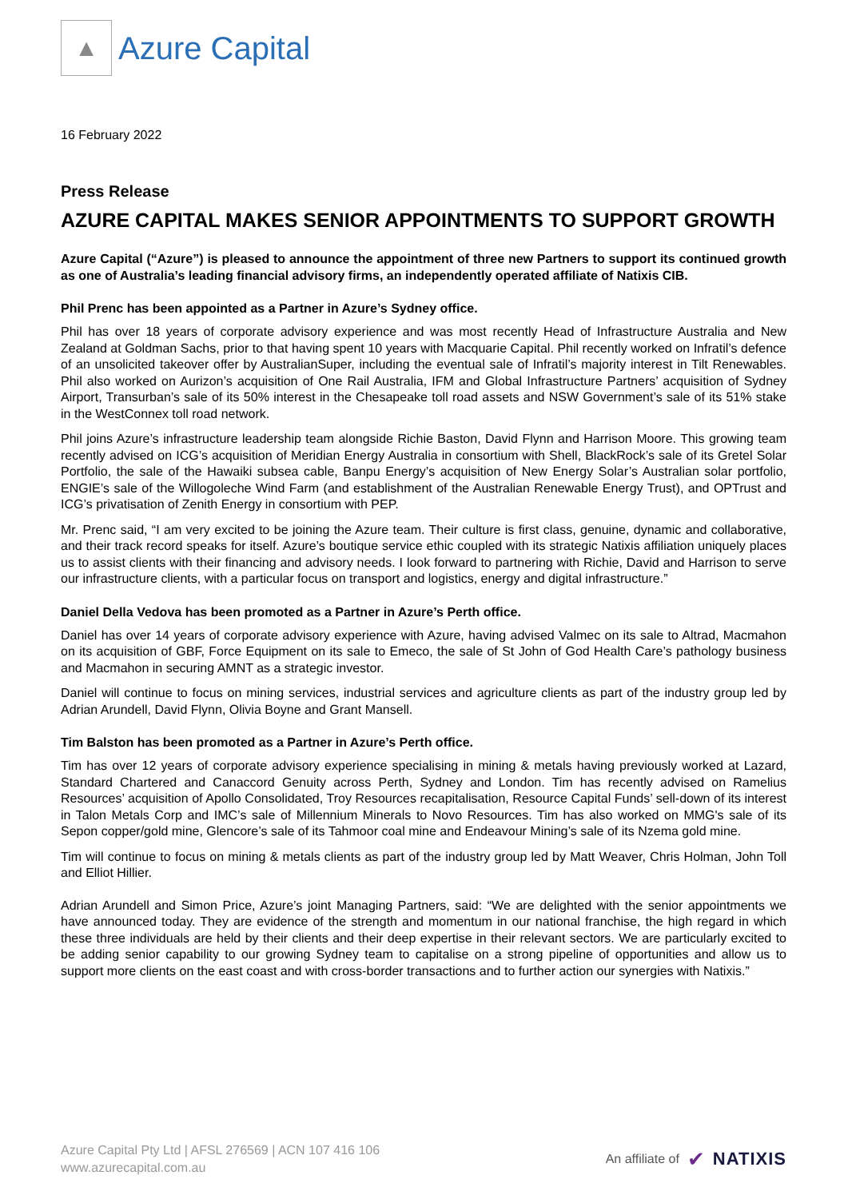▲
Azure Capital
16 February 2022
Press Release
AZURE CAPITAL MAKES SENIOR APPOINTMENTS TO SUPPORT GROWTH
Azure Capital (“Azure”) is pleased to announce the appointment of three new Partners to support its continued growth as one of Australia’s leading financial advisory firms, an independently operated affiliate of Natixis CIB.
Phil Prenc has been appointed as a Partner in Azure’s Sydney office.
Phil has over 18 years of corporate advisory experience and was most recently Head of Infrastructure Australia and New Zealand at Goldman Sachs, prior to that having spent 10 years with Macquarie Capital. Phil recently worked on Infratil’s defence of an unsolicited takeover offer by AustralianSuper, including the eventual sale of Infratil’s majority interest in Tilt Renewables. Phil also worked on Aurizon’s acquisition of One Rail Australia, IFM and Global Infrastructure Partners’ acquisition of Sydney Airport, Transurban’s sale of its 50% interest in the Chesapeake toll road assets and NSW Government’s sale of its 51% stake in the WestConnex toll road network.
Phil joins Azure’s infrastructure leadership team alongside Richie Baston, David Flynn and Harrison Moore. This growing team recently advised on ICG’s acquisition of Meridian Energy Australia in consortium with Shell, BlackRock’s sale of its Gretel Solar Portfolio, the sale of the Hawaiki subsea cable, Banpu Energy’s acquisition of New Energy Solar’s Australian solar portfolio, ENGIE’s sale of the Willogoleche Wind Farm (and establishment of the Australian Renewable Energy Trust), and OPTrust and ICG’s privatisation of Zenith Energy in consortium with PEP.
Mr. Prenc said, “I am very excited to be joining the Azure team. Their culture is first class, genuine, dynamic and collaborative, and their track record speaks for itself. Azure’s boutique service ethic coupled with its strategic Natixis affiliation uniquely places us to assist clients with their financing and advisory needs. I look forward to partnering with Richie, David and Harrison to serve our infrastructure clients, with a particular focus on transport and logistics, energy and digital infrastructure.”
Daniel Della Vedova has been promoted as a Partner in Azure’s Perth office.
Daniel has over 14 years of corporate advisory experience with Azure, having advised Valmec on its sale to Altrad, Macmahon on its acquisition of GBF, Force Equipment on its sale to Emeco, the sale of St John of God Health Care’s pathology business and Macmahon in securing AMNT as a strategic investor.
Daniel will continue to focus on mining services, industrial services and agriculture clients as part of the industry group led by Adrian Arundell, David Flynn, Olivia Boyne and Grant Mansell.
Tim Balston has been promoted as a Partner in Azure’s Perth office.
Tim has over 12 years of corporate advisory experience specialising in mining & metals having previously worked at Lazard, Standard Chartered and Canaccord Genuity across Perth, Sydney and London. Tim has recently advised on Ramelius Resources’ acquisition of Apollo Consolidated, Troy Resources recapitalisation, Resource Capital Funds’ sell-down of its interest in Talon Metals Corp and IMC’s sale of Millennium Minerals to Novo Resources. Tim has also worked on MMG's sale of its Sepon copper/gold mine, Glencore’s sale of its Tahmoor coal mine and Endeavour Mining’s sale of its Nzema gold mine.
Tim will continue to focus on mining & metals clients as part of the industry group led by Matt Weaver, Chris Holman, John Toll and Elliot Hillier.
Adrian Arundell and Simon Price, Azure’s joint Managing Partners, said: “We are delighted with the senior appointments we have announced today. They are evidence of the strength and momentum in our national franchise, the high regard in which these three individuals are held by their clients and their deep expertise in their relevant sectors. We are particularly excited to be adding senior capability to our growing Sydney team to capitalise on a strong pipeline of opportunities and allow us to support more clients on the east coast and with cross-border transactions and to further action our synergies with Natixis.”
Azure Capital Pty Ltd | AFSL 276569 | ACN 107 416 106
www.azurecapital.com.au
An affiliate of ✔ NATIXIS